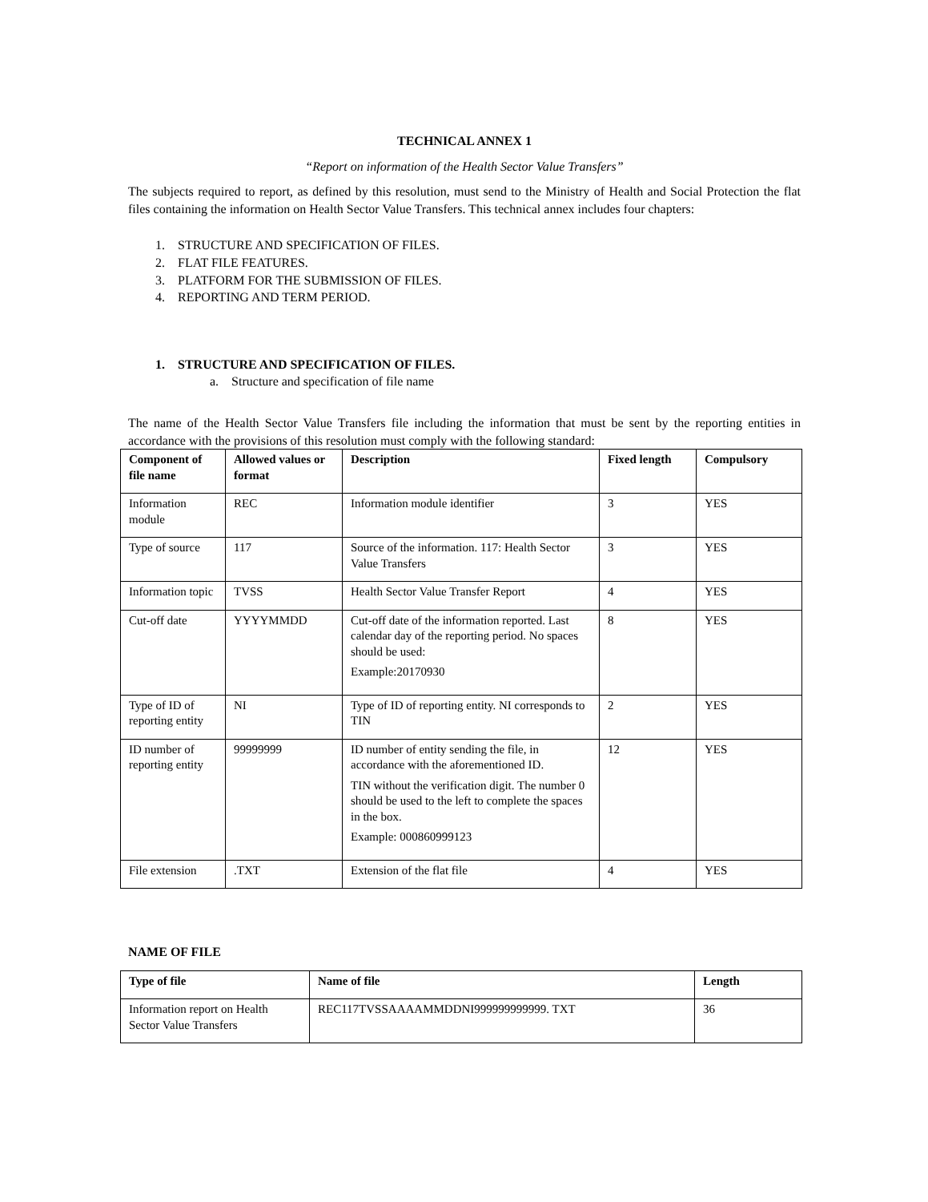TECHNICAL ANNEX 1
“Report on information of the Health Sector Value Transfers”
The subjects required to report, as defined by this resolution, must send to the Ministry of Health and Social Protection the flat files containing the information on Health Sector Value Transfers. This technical annex includes four chapters:
1. STRUCTURE AND SPECIFICATION OF FILES.
2. FLAT FILE FEATURES.
3. PLATFORM FOR THE SUBMISSION OF FILES.
4. REPORTING AND TERM PERIOD.
1. STRUCTURE AND SPECIFICATION OF FILES.
a. Structure and specification of file name
The name of the Health Sector Value Transfers file including the information that must be sent by the reporting entities in accordance with the provisions of this resolution must comply with the following standard:
| Component of file name | Allowed values or format | Description | Fixed length | Compulsory |
| --- | --- | --- | --- | --- |
| Information module | REC | Information module identifier | 3 | YES |
| Type of source | 117 | Source of the information. 117: Health Sector Value Transfers | 3 | YES |
| Information topic | TVSS | Health Sector Value Transfer Report | 4 | YES |
| Cut-off date | YYYYMMDD | Cut-off date of the information reported. Last calendar day of the reporting period. No spaces should be used: Example:20170930 | 8 | YES |
| Type of ID of reporting entity | NI | Type of ID of reporting entity. NI corresponds to TIN | 2 | YES |
| ID number of reporting entity | 99999999 | ID number of entity sending the file, in accordance with the aforementioned ID. TIN without the verification digit. The number 0 should be used to the left to complete the spaces in the box. Example: 000860999123 | 12 | YES |
| File extension | .TXT | Extension of the flat file | 4 | YES |
NAME OF FILE
| Type of file | Name of file | Length |
| --- | --- | --- |
| Information report on Health Sector Value Transfers | REC117TVSSAAAAMMDDNI999999999999. TXT | 36 |